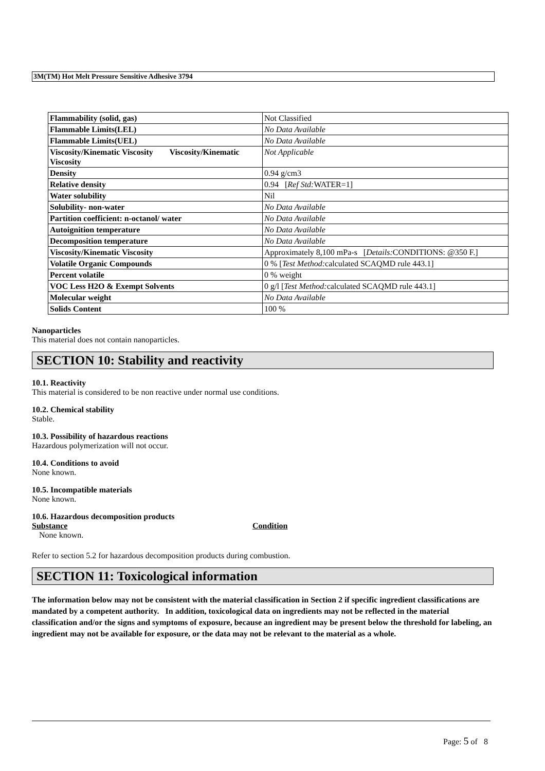3M(TM) Hot Melt Pressure Sensitive Adhesive 3794
| Flammability (solid, gas) | Not Classified |
| Flammable Limits(LEL) | No Data Available |
| Flammable Limits(UEL) | No Data Available |
| Viscosity/Kinematic Viscosity Viscosity/Kinematic Viscosity | Not Applicable |
| Density | 0.94 g/cm3 |
| Relative density | 0.94 [ Ref Std: WATER=1] |
| Water solubility | Nil |
| Solubility- non-water | No Data Available |
| Partition coefficient: n-octanol/ water | No Data Available |
| Autoignition temperature | No Data Available |
| Decomposition temperature | No Data Available |
| Viscosity/Kinematic Viscosity | Approximately 8,100 mPa-s [ Details: CONDITIONS: @350 F.] |
| Volatile Organic Compounds | 0 % [ Test Method: calculated SCAQMD rule 443.1] |
| Percent volatile | 0 % weight |
| VOC Less H2O & Exempt Solvents | 0 g/l [ Test Method: calculated SCAQMD rule 443.1] |
| Molecular weight | No Data Available |
| Solids Content | 100 % |
Nanoparticles
This material does not contain nanoparticles.
SECTION 10: Stability and reactivity
10.1. Reactivity
This material is considered to be non reactive under normal use conditions.
10.2. Chemical stability
Stable.
10.3. Possibility of hazardous reactions
Hazardous polymerization will not occur.
10.4. Conditions to avoid
None known.
10.5. Incompatible materials
None known.
10.6. Hazardous decomposition products
Substance Condition
None known.
Refer to section 5.2 for hazardous decomposition products during combustion.
SECTION 11: Toxicological information
The information below may not be consistent with the material classification in Section 2 if specific ingredient classifications are mandated by a competent authority. In addition, toxicological data on ingredients may not be reflected in the material classification and/or the signs and symptoms of exposure, because an ingredient may be present below the threshold for labeling, an ingredient may not be available for exposure, or the data may not be relevant to the material as a whole.
Page: 5 of 8